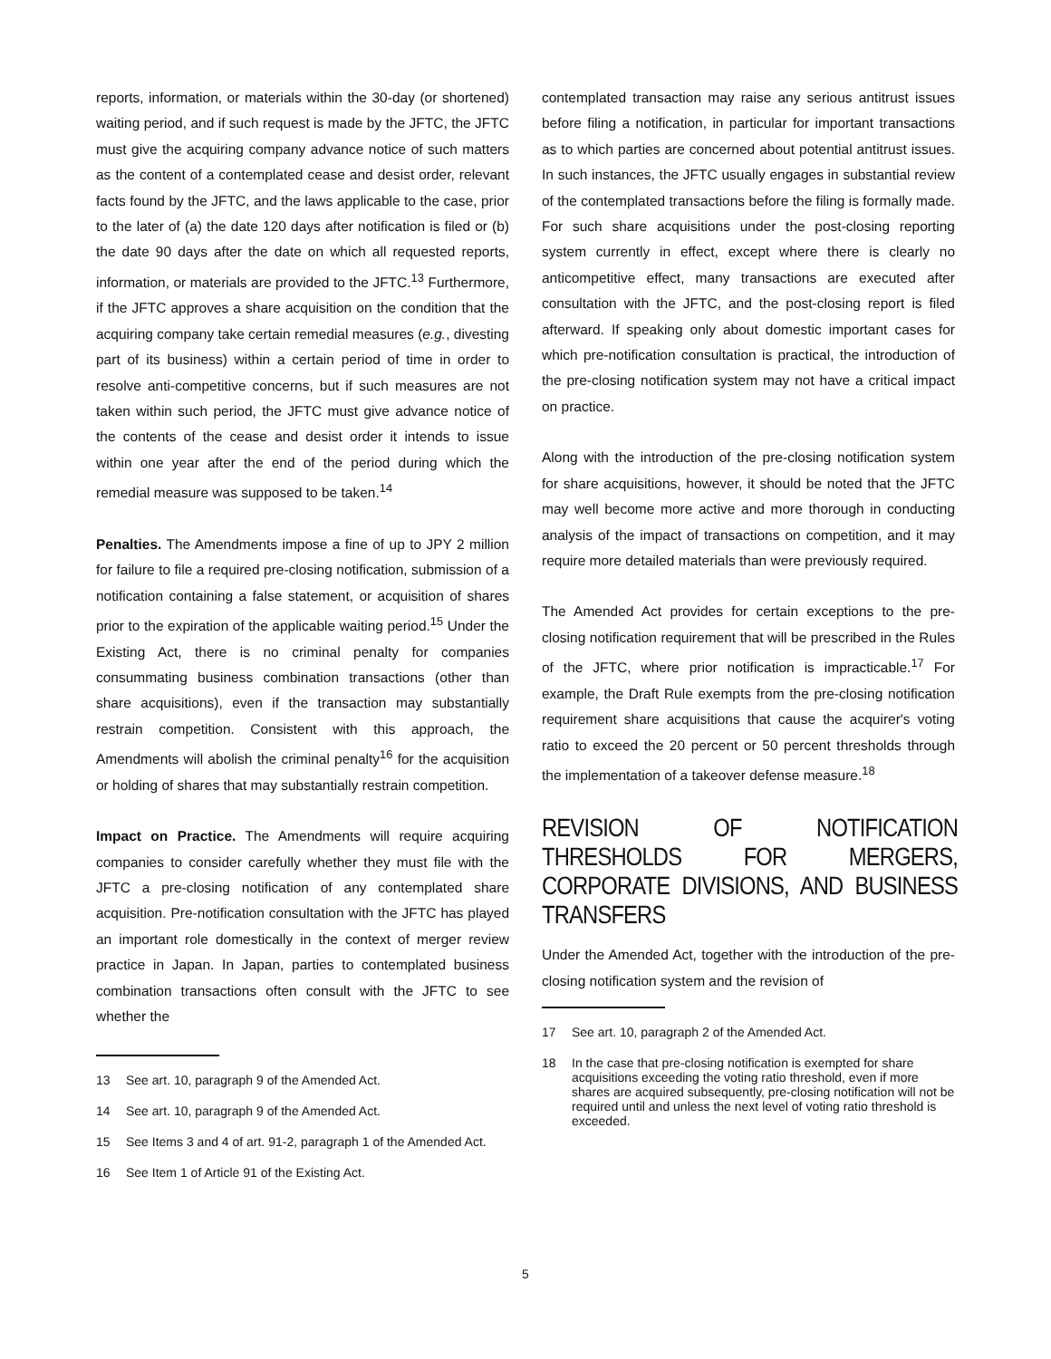reports, information, or materials within the 30-day (or shortened) waiting period, and if such request is made by the JFTC, the JFTC must give the acquiring company advance notice of such matters as the content of a contemplated cease and desist order, relevant facts found by the JFTC, and the laws applicable to the case, prior to the later of (a) the date 120 days after notification is filed or (b) the date 90 days after the date on which all requested reports, information, or materials are provided to the JFTC.<sup>13</sup> Furthermore, if the JFTC approves a share acquisition on the condition that the acquiring company take certain remedial measures (e.g., divesting part of its business) within a certain period of time in order to resolve anti-competitive concerns, but if such measures are not taken within such period, the JFTC must give advance notice of the contents of the cease and desist order it intends to issue within one year after the end of the period during which the remedial measure was supposed to be taken.<sup>14</sup>
Penalties. The Amendments impose a fine of up to JPY 2 million for failure to file a required pre-closing notification, submission of a notification containing a false statement, or acquisition of shares prior to the expiration of the applicable waiting period.<sup>15</sup> Under the Existing Act, there is no criminal penalty for companies consummating business combination transactions (other than share acquisitions), even if the transaction may substantially restrain competition. Consistent with this approach, the Amendments will abolish the criminal penalty<sup>16</sup> for the acquisition or holding of shares that may substantially restrain competition.
Impact on Practice. The Amendments will require acquiring companies to consider carefully whether they must file with the JFTC a pre-closing notification of any contemplated share acquisition. Pre-notification consultation with the JFTC has played an important role domestically in the context of merger review practice in Japan. In Japan, parties to contemplated business combination transactions often consult with the JFTC to see whether the
13 See art. 10, paragraph 9 of the Amended Act.
14 See art. 10, paragraph 9 of the Amended Act.
15 See Items 3 and 4 of art. 91-2, paragraph 1 of the Amended Act.
16 See Item 1 of Article 91 of the Existing Act.
contemplated transaction may raise any serious antitrust issues before filing a notification, in particular for important transactions as to which parties are concerned about potential antitrust issues. In such instances, the JFTC usually engages in substantial review of the contemplated transactions before the filing is formally made. For such share acquisitions under the post-closing reporting system currently in effect, except where there is clearly no anticompetitive effect, many transactions are executed after consultation with the JFTC, and the post-closing report is filed afterward. If speaking only about domestic important cases for which pre-notification consultation is practical, the introduction of the pre-closing notification system may not have a critical impact on practice.
Along with the introduction of the pre-closing notification system for share acquisitions, however, it should be noted that the JFTC may well become more active and more thorough in conducting analysis of the impact of transactions on competition, and it may require more detailed materials than were previously required.
The Amended Act provides for certain exceptions to the pre-closing notification requirement that will be prescribed in the Rules of the JFTC, where prior notification is impracticable.<sup>17</sup> For example, the Draft Rule exempts from the pre-closing notification requirement share acquisitions that cause the acquirer's voting ratio to exceed the 20 percent or 50 percent thresholds through the implementation of a takeover defense measure.<sup>18</sup>
REVISION OF NOTIFICATION THRESHOLDS FOR MERGERS, CORPORATE DIVISIONS, AND BUSINESS TRANSFERS
Under the Amended Act, together with the introduction of the pre-closing notification system and the revision of
17 See art. 10, paragraph 2 of the Amended Act.
18 In the case that pre-closing notification is exempted for share acquisitions exceeding the voting ratio threshold, even if more shares are acquired subsequently, pre-closing notification will not be required until and unless the next level of voting ratio threshold is exceeded.
5